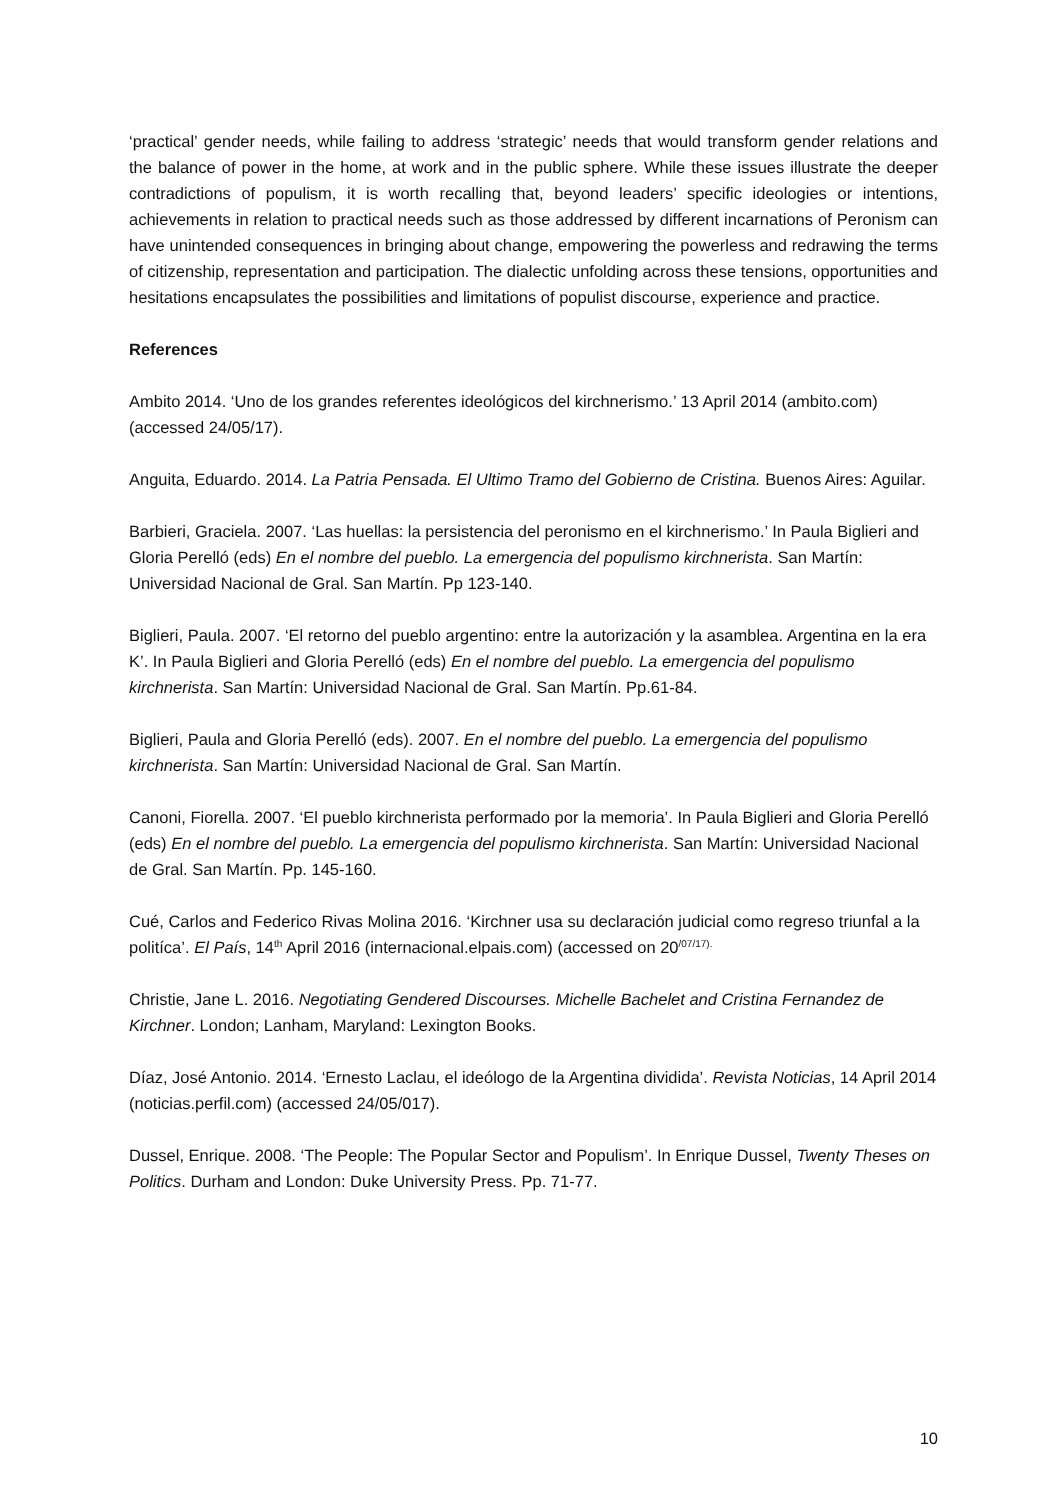‘practical’ gender needs, while failing to address ‘strategic’ needs that would transform gender relations and the balance of power in the home, at work and in the public sphere. While these issues illustrate the deeper contradictions of populism, it is worth recalling that, beyond leaders’ specific ideologies or intentions, achievements in relation to practical needs such as those addressed by different incarnations of Peronism can have unintended consequences in bringing about change, empowering the powerless and redrawing the terms of citizenship, representation and participation. The dialectic unfolding across these tensions, opportunities and hesitations encapsulates the possibilities and limitations of populist discourse, experience and practice.
References
Ambito 2014. ‘Uno de los grandes referentes ideológicos del kirchnerismo.’ 13 April 2014 (ambito.com) (accessed 24/05/17).
Anguita, Eduardo. 2014. La Patria Pensada. El Ultimo Tramo del Gobierno de Cristina. Buenos Aires: Aguilar.
Barbieri, Graciela. 2007. ‘Las huellas: la persistencia del peronismo en el kirchnerismo.’ In Paula Biglieri and Gloria Perelló (eds) En el nombre del pueblo. La emergencia del populismo kirchnerista. San Martín: Universidad Nacional de Gral. San Martín. Pp 123-140.
Biglieri, Paula. 2007. ‘El retorno del pueblo argentino: entre la autorización y la asamblea. Argentina en la era K’. In Paula Biglieri and Gloria Perelló (eds) En el nombre del pueblo. La emergencia del populismo kirchnerista. San Martín: Universidad Nacional de Gral. San Martín. Pp.61-84.
Biglieri, Paula and Gloria Perelló (eds). 2007. En el nombre del pueblo. La emergencia del populismo kirchnerista. San Martín: Universidad Nacional de Gral. San Martín.
Canoni, Fiorella. 2007. ‘El pueblo kirchnerista performado por la memoria’. In Paula Biglieri and Gloria Perelló (eds) En el nombre del pueblo. La emergencia del populismo kirchnerista. San Martín: Universidad Nacional de Gral. San Martín. Pp. 145-160.
Cué, Carlos and Federico Rivas Molina 2016. ‘Kirchner usa su declaración judicial como regreso triunfal a la politíca’. El País, 14<sup>th</sup> April 2016 (internacional.elpais.com) (accessed on 20<sup>/07/17).</sup>
Christie, Jane L. 2016. Negotiating Gendered Discourses. Michelle Bachelet and Cristina Fernandez de Kirchner. London; Lanham, Maryland: Lexington Books.
Díaz, José Antonio. 2014. ‘Ernesto Laclau, el ideólogo de la Argentina dividida’. Revista Noticias, 14 April 2014 (noticias.perfil.com) (accessed 24/05/017).
Dussel, Enrique. 2008. ‘The People: The Popular Sector and Populism’. In Enrique Dussel, Twenty Theses on Politics. Durham and London: Duke University Press. Pp. 71-77.
10